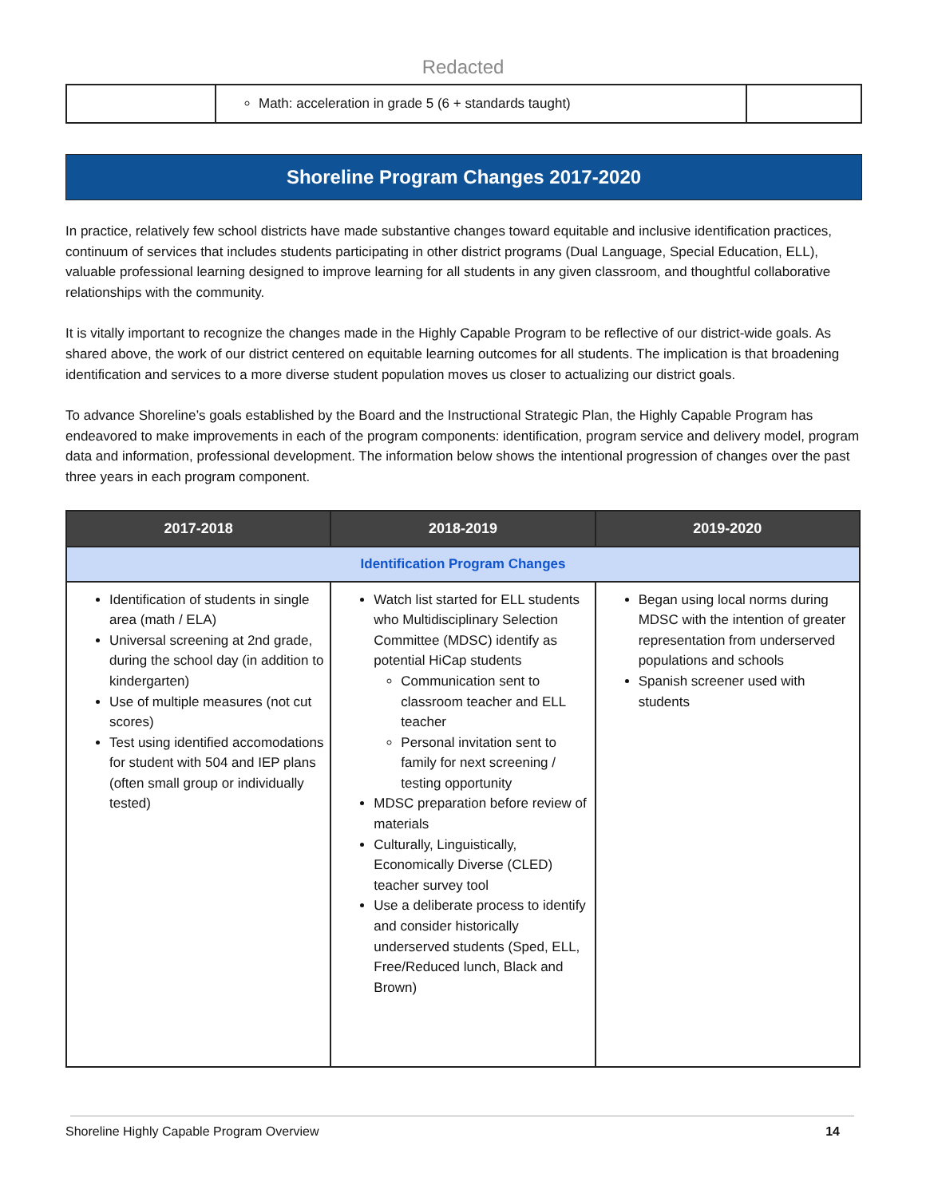Redacted
| | Math: acceleration in grade 5 (6 + standards taught) | |
Shoreline Program Changes 2017-2020
In practice, relatively few school districts have made substantive changes toward equitable and inclusive identification practices, continuum of services that includes students participating in other district programs (Dual Language, Special Education, ELL), valuable professional learning designed to improve learning for all students in any given classroom, and thoughtful collaborative relationships with the community.
It is vitally important to recognize the changes made in the Highly Capable Program to be reflective of our district-wide goals. As shared above, the work of our district centered on equitable learning outcomes for all students. The implication is that broadening identification and services to a more diverse student population moves us closer to actualizing our district goals.
To advance Shoreline’s goals established by the Board and the Instructional Strategic Plan, the Highly Capable Program has endeavored to make improvements in each of the program components: identification, program service and delivery model, program data and information, professional development. The information below shows the intentional progression of changes over the past three years in each program component.
| 2017-2018 | 2018-2019 | 2019-2020 |
| --- | --- | --- |
| Identification Program Changes | | |
| Identification of students in single area (math / ELA) Universal screening at 2nd grade, during the school day (in addition to kindergarten) Use of multiple measures (not cut scores) Test using identified accomodations for student with 504 and IEP plans (often small group or individually tested) | Watch list started for ELL students who Multidisciplinary Selection Committee (MDSC) identify as potential HiCap students Communication sent to classroom teacher and ELL teacher Personal invitation sent to family for next screening / testing opportunity MDSC preparation before review of materials Culturally, Linguistically, Economically Diverse (CLED) teacher survey tool Use a deliberate process to identify and consider historically underserved students (Sped, ELL, Free/Reduced lunch, Black and Brown) | Began using local norms during MDSC with the intention of greater representation from underserved populations and schools Spanish screener used with students |
Shoreline Highly Capable Program Overview 14